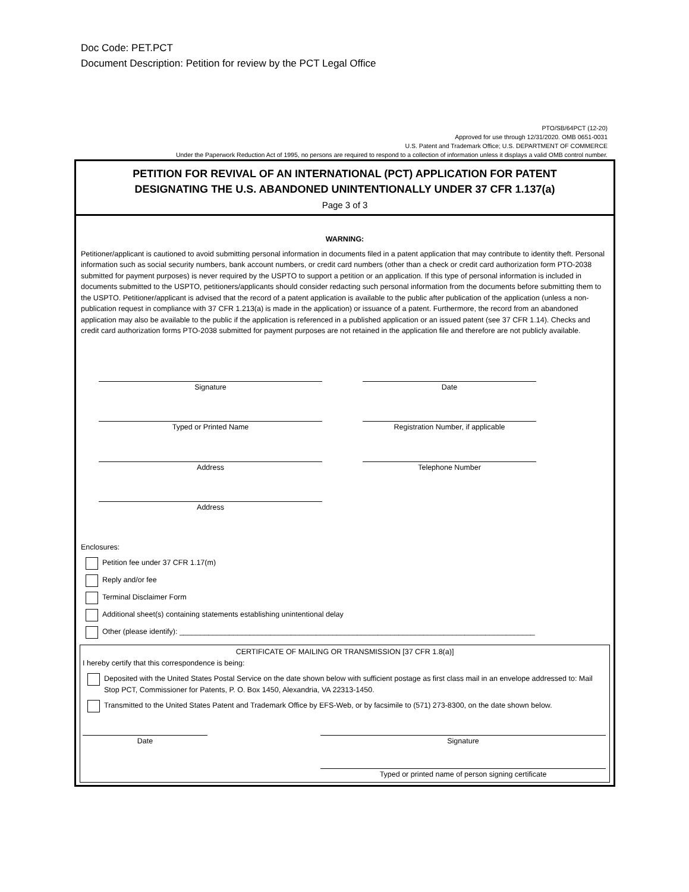Doc Code: PET.PCT
Document Description: Petition for review by the PCT Legal Office
PTO/SB/64PCT (12-20)
Approved for use through 12/31/2020. OMB 0651-0031
U.S. Patent and Trademark Office; U.S. DEPARTMENT OF COMMERCE
Under the Paperwork Reduction Act of 1995, no persons are required to respond to a collection of information unless it displays a valid OMB control number.
PETITION FOR REVIVAL OF AN INTERNATIONAL (PCT) APPLICATION FOR PATENT
DESIGNATING THE U.S. ABANDONED UNINTENTIONALLY UNDER 37 CFR 1.137(a)
Page 3 of 3
WARNING:
Petitioner/applicant is cautioned to avoid submitting personal information in documents filed in a patent application that may contribute to identity theft. Personal information such as social security numbers, bank account numbers, or credit card numbers (other than a check or credit card authorization form PTO-2038 submitted for payment purposes) is never required by the USPTO to support a petition or an application. If this type of personal information is included in documents submitted to the USPTO, petitioners/applicants should consider redacting such personal information from the documents before submitting them to the USPTO. Petitioner/applicant is advised that the record of a patent application is available to the public after publication of the application (unless a non-publication request in compliance with 37 CFR 1.213(a) is made in the application) or issuance of a patent. Furthermore, the record from an abandoned application may also be available to the public if the application is referenced in a published application or an issued patent (see 37 CFR 1.14). Checks and credit card authorization forms PTO-2038 submitted for payment purposes are not retained in the application file and therefore are not publicly available.
Signature Date
Typed or Printed Name Registration Number, if applicable
Address Telephone Number
Address
Enclosures:
Petition fee under 37 CFR 1.17(m)
Reply and/or fee
Terminal Disclaimer Form
Additional sheet(s) containing statements establishing unintentional delay
Other (please identify): ______________________________________________________________________________________
CERTIFICATE OF MAILING OR TRANSMISSION [37 CFR 1.8(a)]
I hereby certify that this correspondence is being:
Deposited with the United States Postal Service on the date shown below with sufficient postage as first class mail in an envelope addressed to: Mail Stop PCT, Commissioner for Patents, P. O. Box 1450, Alexandria, VA 22313-1450.
Transmitted to the United States Patent and Trademark Office by EFS-Web, or by facsimile to (571) 273-8300, on the date shown below.
Date Signature
Typed or printed name of person signing certificate